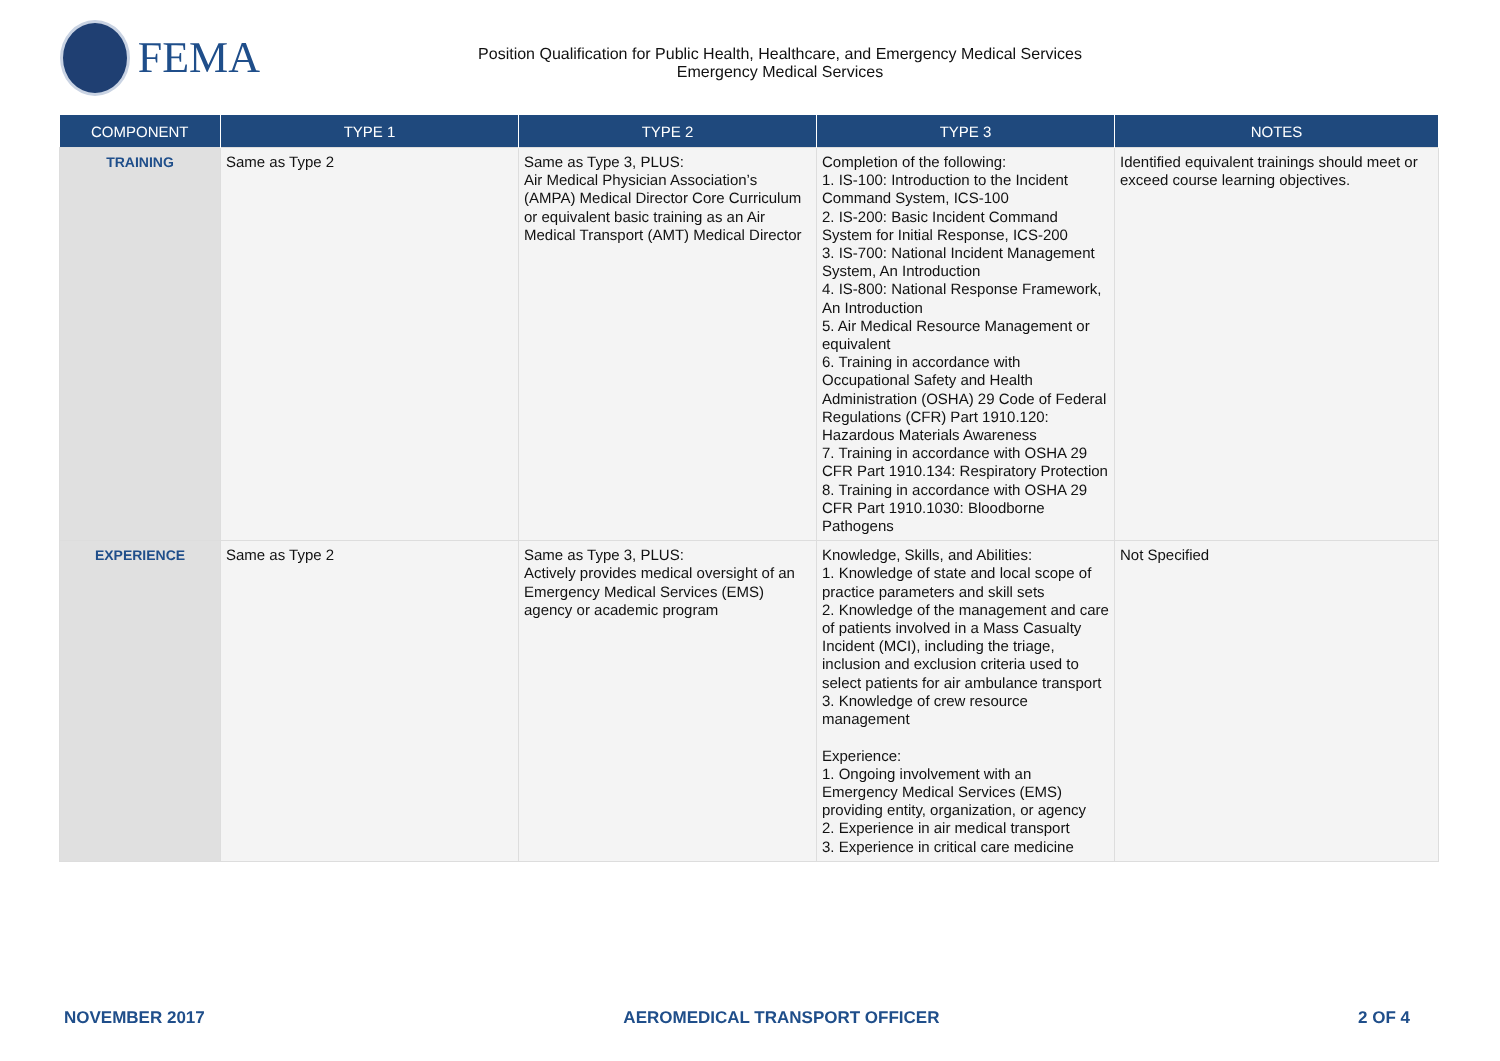FEMA
Position Qualification for Public Health, Healthcare, and Emergency Medical Services
Emergency Medical Services
| COMPONENT | TYPE 1 | TYPE 2 | TYPE 3 | NOTES |
| --- | --- | --- | --- | --- |
| TRAINING | Same as Type 2 | Same as Type 3, PLUS: Air Medical Physician Association’s (AMPA) Medical Director Core Curriculum or equivalent basic training as an Air Medical Transport (AMT) Medical Director | Completion of the following: 1. IS-100: Introduction to the Incident Command System, ICS-100 2. IS-200: Basic Incident Command System for Initial Response, ICS-200 3. IS-700: National Incident Management System, An Introduction 4. IS-800: National Response Framework, An Introduction 5. Air Medical Resource Management or equivalent 6. Training in accordance with Occupational Safety and Health Administration (OSHA) 29 Code of Federal Regulations (CFR) Part 1910.120: Hazardous Materials Awareness 7. Training in accordance with OSHA 29 CFR Part 1910.134: Respiratory Protection 8. Training in accordance with OSHA 29 CFR Part 1910.1030: Bloodborne Pathogens | Identified equivalent trainings should meet or exceed course learning objectives. |
| EXPERIENCE | Same as Type 2 | Same as Type 3, PLUS: Actively provides medical oversight of an Emergency Medical Services (EMS) agency or academic program | Knowledge, Skills, and Abilities: 1. Knowledge of state and local scope of practice parameters and skill sets 2. Knowledge of the management and care of patients involved in a Mass Casualty Incident (MCI), including the triage, inclusion and exclusion criteria used to select patients for air ambulance transport 3. Knowledge of crew resource management Experience: 1. Ongoing involvement with an Emergency Medical Services (EMS) providing entity, organization, or agency 2. Experience in air medical transport 3. Experience in critical care medicine | Not Specified |
NOVEMBER 2017 AEROMEDICAL TRANSPORT OFFICER 2 OF 4